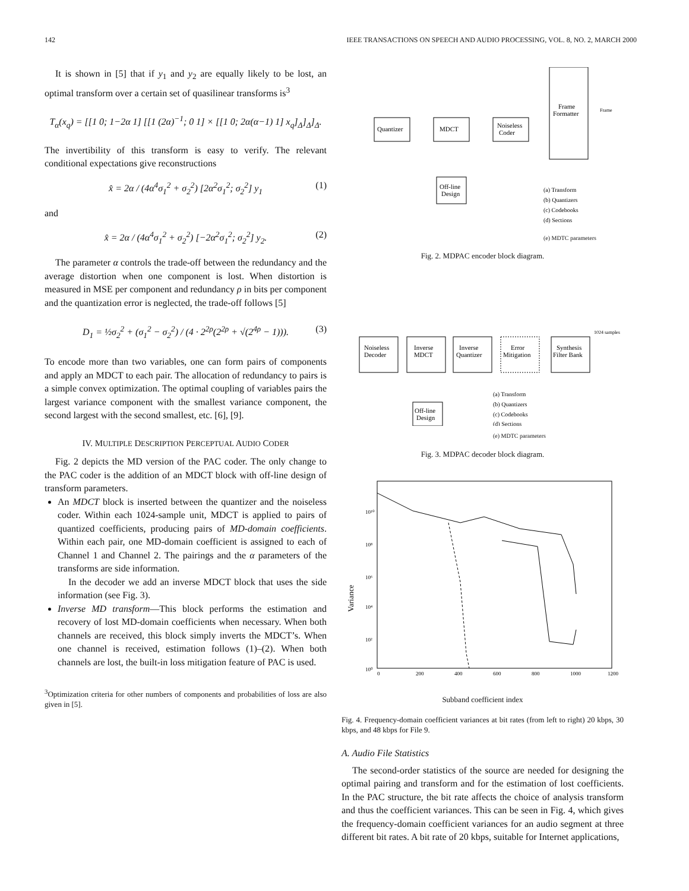142 IEEE TRANSACTIONS ON SPEECH AND AUDIO PROCESSING, VOL. 8, NO. 2, MARCH 2000
It is shown in [5] that if y<sub>1</sub> and y<sub>2</sub> are equally likely to be lost, an optimal transform over a certain set of quasilinear transforms is<sup>3</sup>
T<sub>α</sub>(x<sub>q</sub>) = [[1 0; 1−2α 1] [[1 (2α)<sup>−1</sup>; 0 1] × [[1 0; 2α(α−1) 1] x<sub>q</sub>]<sub>Δ</sub>]<sub>Δ</sub>]<sub>Δ</sub>.
The invertibility of this transform is easy to verify. The relevant conditional expectations give reconstructions
x̂ = 2α / (4α<sup>4</sup>σ<sub>1</sub><sup>2</sup> + σ<sub>2</sub><sup>2</sup>) [2α<sup>2</sup>σ<sub>1</sub><sup>2</sup>; σ<sub>2</sub><sup>2</sup>] y<sub>1</sub> (1)
and
x̂ = 2α / (4α<sup>4</sup>σ<sub>1</sub><sup>2</sup> + σ<sub>2</sub><sup>2</sup>) [−2α<sup>2</sup>σ<sub>1</sub><sup>2</sup>; σ<sub>2</sub><sup>2</sup>] y<sub>2</sub>. (2)
The parameter α controls the trade-off between the redundancy and the average distortion when one component is lost. When distortion is measured in MSE per component and redundancy ρ in bits per component and the quantization error is neglected, the trade-off follows [5]
D<sub>1</sub> = ½σ<sub>2</sub><sup>2</sup> + (σ<sub>1</sub><sup>2</sup> − σ<sub>2</sub><sup>2</sup>) / (4 · 2<sup>2ρ</sup>(2<sup>2ρ</sup> + √(2<sup>4ρ</sup> − 1))). (3)
To encode more than two variables, one can form pairs of components and apply an MDCT to each pair. The allocation of redundancy to pairs is a simple convex optimization. The optimal coupling of variables pairs the largest variance component with the smallest variance component, the second largest with the second smallest, etc. [6], [9].
IV. MULTIPLE DESCRIPTION PERCEPTUAL AUDIO CODER
Fig. 2 depicts the MD version of the PAC coder. The only change to the PAC coder is the addition of an MDCT block with off-line design of transform parameters.
An MDCT block is inserted between the quantizer and the noiseless coder. Within each 1024-sample unit, MDCT is applied to pairs of quantized coefficients, producing pairs of MD-domain coefficients. Within each pair, one MD-domain coefficient is assigned to each of Channel 1 and Channel 2. The pairings and the α parameters of the transforms are side information.
In the decoder we add an inverse MDCT block that uses the side information (see Fig. 3).
Inverse MD transform—This block performs the estimation and recovery of lost MD-domain coefficients when necessary. When both channels are received, this block simply inverts the MDCT’s. When one channel is received, estimation follows (1)–(2). When both channels are lost, the built-in loss mitigation feature of PAC is used.
<sup>3</sup> Optimization criteria for other numbers of components and probabilities of loss are also given in [5].
Quantizer
MDCT
Noiseless
Coder
Frame
Formatter
Frame
Off-line
Design
(a) Transform
(b) Quantizers
(c) Codebooks
(d) Sections
(e) MDTC parameters
Fig. 2. MDPAC encoder block diagram.
Noiseless
Decoder
Inverse
MDCT
Inverse
Quantizer
Error
Mitigation
Synthesis
Filter Bank
1024 samples
Off-line
Design
(a) Transform
(b) Quantizers
(c) Codebooks
(d) Sections
(e) MDTC parameters
Fig. 3. MDPAC decoder block diagram.
10¹⁰
10⁸
10⁶
10⁴
10²
10⁰
0
200
400
600
800
1000
1200
Variance
Subband coefficient index
Fig. 4. Frequency-domain coefficient variances at bit rates (from left to right) 20 kbps, 30 kbps, and 48 kbps for File 9.
A. Audio File Statistics
The second-order statistics of the source are needed for designing the optimal pairing and transform and for the estimation of lost coefficients. In the PAC structure, the bit rate affects the choice of analysis transform and thus the coefficient variances. This can be seen in Fig. 4, which gives the frequency-domain coefficient variances for an audio segment at three different bit rates. A bit rate of 20 kbps, suitable for Internet applications,